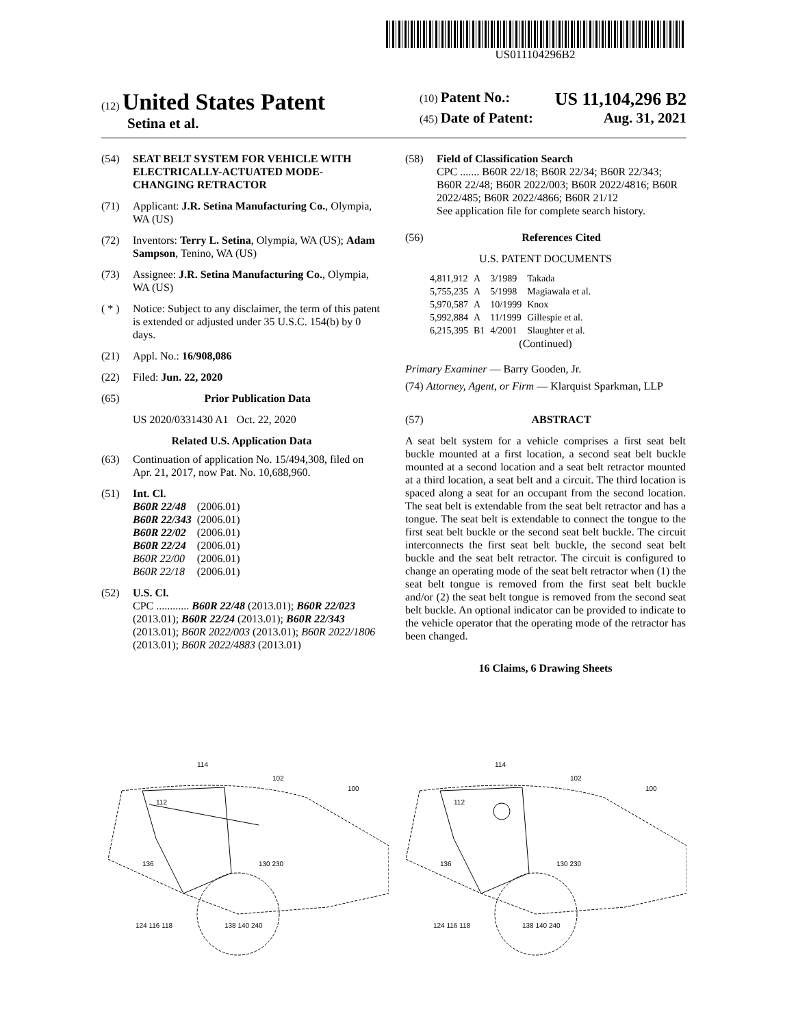US011104296B2
(12) United States Patent
Setina et al.
(10) Patent No.: US 11,104,296 B2
(45) Date of Patent: Aug. 31, 2021
(54) SEAT BELT SYSTEM FOR VEHICLE WITH ELECTRICALLY-ACTUATED MODE-CHANGING RETRACTOR
(71) Applicant: J.R. Setina Manufacturing Co., Olympia, WA (US)
(72) Inventors: Terry L. Setina, Olympia, WA (US); Adam Sampson, Tenino, WA (US)
(73) Assignee: J.R. Setina Manufacturing Co., Olympia, WA (US)
( * ) Notice: Subject to any disclaimer, the term of this patent is extended or adjusted under 35 U.S.C. 154(b) by 0 days.
(21) Appl. No.: 16/908,086
(22) Filed: Jun. 22, 2020
(65) Prior Publication Data
US 2020/0331430 A1 Oct. 22, 2020
Related U.S. Application Data
(63) Continuation of application No. 15/494,308, filed on Apr. 21, 2017, now Pat. No. 10,688,960.
(51) Int. Cl.
| B60R 22/48 | (2006.01) |
| B60R 22/343 | (2006.01) |
| B60R 22/02 | (2006.01) |
| B60R 22/24 | (2006.01) |
| B60R 22/00 | (2006.01) |
| B60R 22/18 | (2006.01) |
(52) U.S. Cl.
CPC ............ B60R 22/48 (2013.01); B60R 22/023 (2013.01); B60R 22/24 (2013.01); B60R 22/343 (2013.01); B60R 2022/003 (2013.01); B60R 2022/1806 (2013.01); B60R 2022/4883 (2013.01)
(58) Field of Classification Search
CPC ....... B60R 22/18; B60R 22/34; B60R 22/343; B60R 22/48; B60R 2022/003; B60R 2022/4816; B60R 2022/485; B60R 2022/4866; B60R 21/12
See application file for complete search history.
(56) References Cited
U.S. PATENT DOCUMENTS
| 4,811,912 | A | 3/1989 | Takada |
| 5,755,235 | A | 5/1998 | Magiawala et al. |
| 5,970,587 | A | 10/1999 | Knox |
| 5,992,884 | A | 11/1999 | Gillespie et al. |
| 6,215,395 | B1 | 4/2001 | Slaughter et al. |
(Continued)
Primary Examiner — Barry Gooden, Jr.
(74) Attorney, Agent, or Firm — Klarquist Sparkman, LLP
(57) ABSTRACT
A seat belt system for a vehicle comprises a first seat belt buckle mounted at a first location, a second seat belt buckle mounted at a second location and a seat belt retractor mounted at a third location, a seat belt and a circuit. The third location is spaced along a seat for an occupant from the second location. The seat belt is extendable from the seat belt retractor and has a tongue. The seat belt is extendable to connect the tongue to the first seat belt buckle or the second seat belt buckle. The circuit interconnects the first seat belt buckle, the second seat belt buckle and the seat belt retractor. The circuit is configured to change an operating mode of the seat belt retractor when (1) the seat belt tongue is removed from the first seat belt buckle and/or (2) the seat belt tongue is removed from the second seat belt buckle. An optional indicator can be provided to indicate to the vehicle operator that the operating mode of the retractor has been changed.
16 Claims, 6 Drawing Sheets
114
102
100
112
136
130 230
124 116 118
138 140 240
114
102
100
112
136
130 230
124 116 118
138 140 240